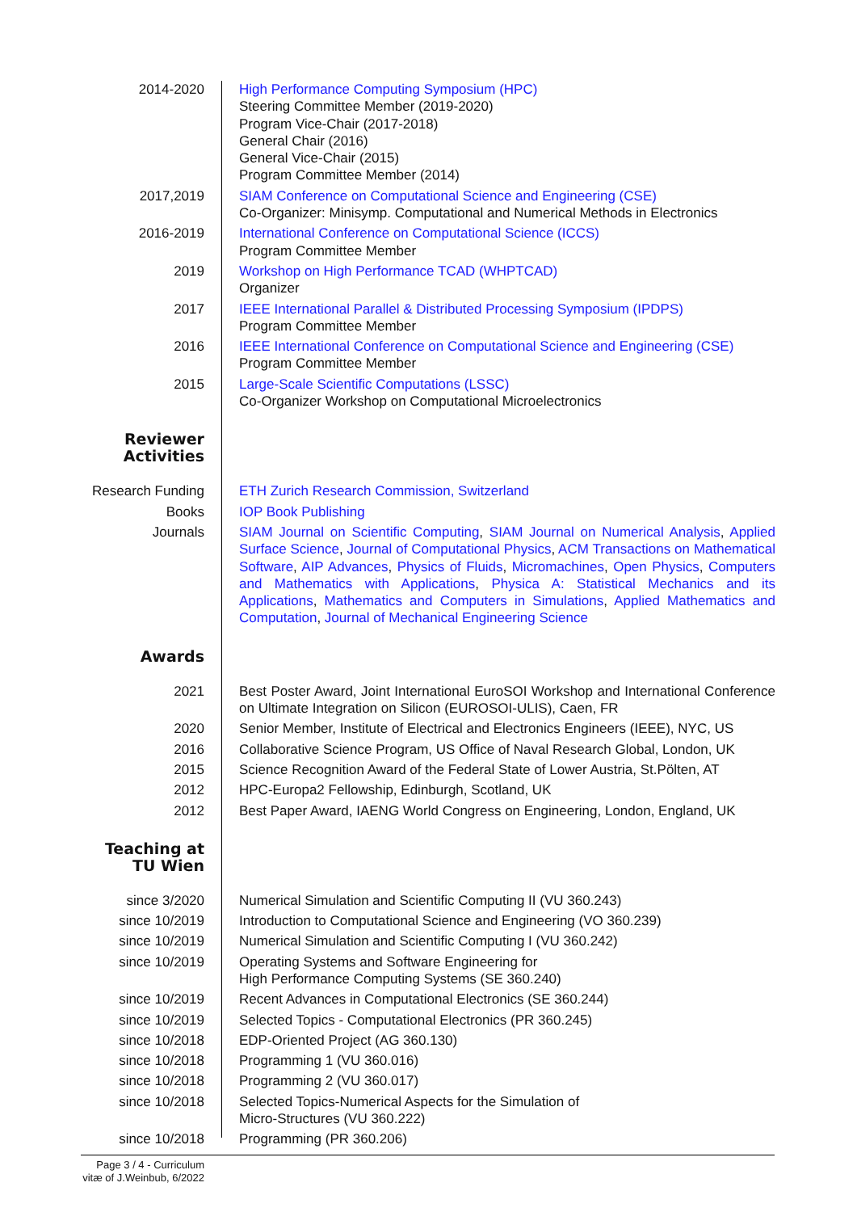2014-2020 High Performance Computing Symposium (HPC)
Steering Committee Member (2019-2020)
Program Vice-Chair (2017-2018)
General Chair (2016)
General Vice-Chair (2015)
Program Committee Member (2014)
2017,2019 SIAM Conference on Computational Science and Engineering (CSE)
Co-Organizer: Minisymp. Computational and Numerical Methods in Electronics
2016-2019 International Conference on Computational Science (ICCS)
Program Committee Member
2019 Workshop on High Performance TCAD (WHPTCAD)
Organizer
2017 IEEE International Parallel & Distributed Processing Symposium (IPDPS)
Program Committee Member
2016 IEEE International Conference on Computational Science and Engineering (CSE)
Program Committee Member
2015 Large-Scale Scientific Computations (LSSC)
Co-Organizer Workshop on Computational Microelectronics
Reviewer
Activities
Research Funding ETH Zurich Research Commission, Switzerland
Books IOP Book Publishing
Journals SIAM Journal on Scientific Computing, SIAM Journal on Numerical Analysis, Applied Surface Science, Journal of Computational Physics, ACM Transactions on Mathematical Software, AIP Advances, Physics of Fluids, Micromachines, Open Physics, Computers and Mathematics with Applications, Physica A: Statistical Mechanics and its Applications, Mathematics and Computers in Simulations, Applied Mathematics and Computation, Journal of Mechanical Engineering Science
Awards
2021 Best Poster Award, Joint International EuroSOI Workshop and International Conference on Ultimate Integration on Silicon (EUROSOI-ULIS), Caen, FR
2020 Senior Member, Institute of Electrical and Electronics Engineers (IEEE), NYC, US
2016 Collaborative Science Program, US Office of Naval Research Global, London, UK
2015 Science Recognition Award of the Federal State of Lower Austria, St.Pölten, AT
2012 HPC-Europa2 Fellowship, Edinburgh, Scotland, UK
2012 Best Paper Award, IAENG World Congress on Engineering, London, England, UK
Teaching at
TU Wien
since 3/2020 Numerical Simulation and Scientific Computing II (VU 360.243)
since 10/2019 Introduction to Computational Science and Engineering (VO 360.239)
since 10/2019 Numerical Simulation and Scientific Computing I (VU 360.242)
since 10/2019 Operating Systems and Software Engineering for
High Performance Computing Systems (SE 360.240)
since 10/2019 Recent Advances in Computational Electronics (SE 360.244)
since 10/2019 Selected Topics - Computational Electronics (PR 360.245)
since 10/2018 EDP-Oriented Project (AG 360.130)
since 10/2018 Programming 1 (VU 360.016)
since 10/2018 Programming 2 (VU 360.017)
since 10/2018 Selected Topics-Numerical Aspects for the Simulation of
Micro-Structures (VU 360.222)
since 10/2018 Programming (PR 360.206)
Page 3 / 4 - Curriculum vitæ of J.Weinbub, 6/2022